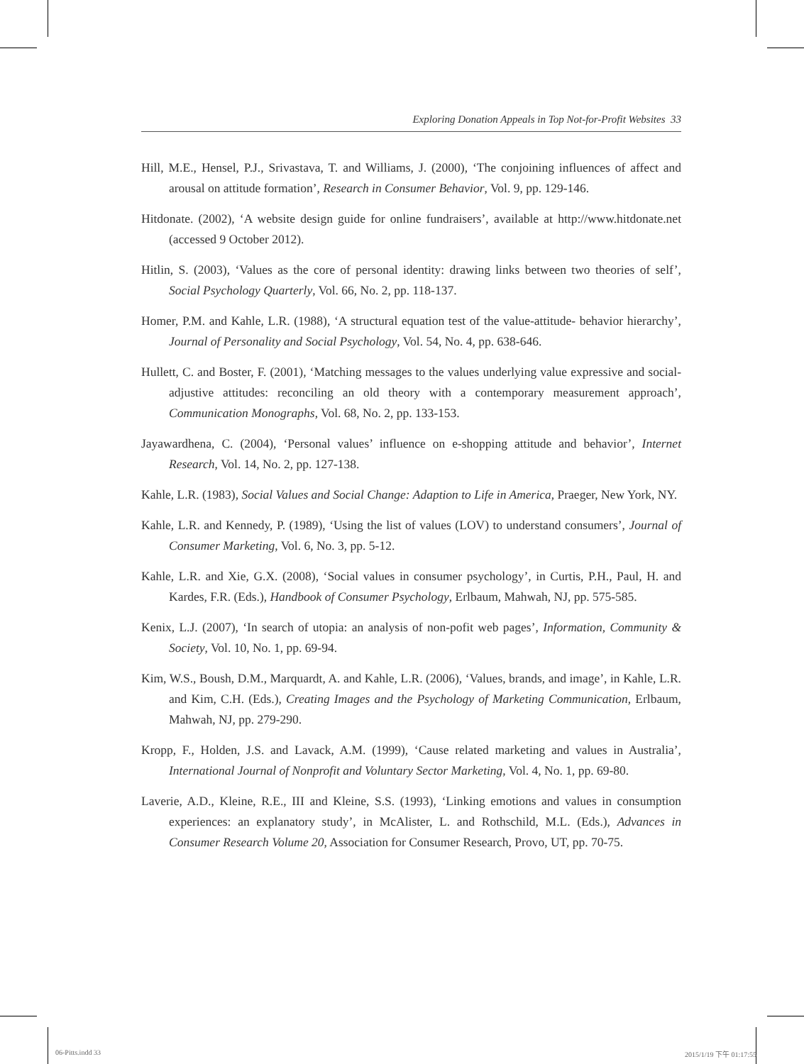Exploring Donation Appeals in Top Not-for-Profit Websites 33
Hill, M.E., Hensel, P.J., Srivastava, T. and Williams, J. (2000), ‘The conjoining influences of affect and arousal on attitude formation’, Research in Consumer Behavior, Vol. 9, pp. 129-146.
Hitdonate. (2002), ‘A website design guide for online fundraisers’, available at http://www.hitdonate.net (accessed 9 October 2012).
Hitlin, S. (2003), ‘Values as the core of personal identity: drawing links between two theories of self’, Social Psychology Quarterly, Vol. 66, No. 2, pp. 118-137.
Homer, P.M. and Kahle, L.R. (1988), ‘A structural equation test of the value-attitude- behavior hierarchy’, Journal of Personality and Social Psychology, Vol. 54, No. 4, pp. 638-646.
Hullett, C. and Boster, F. (2001), ‘Matching messages to the values underlying value expressive and social-adjustive attitudes: reconciling an old theory with a contemporary measurement approach’, Communication Monographs, Vol. 68, No. 2, pp. 133-153.
Jayawardhena, C. (2004), ‘Personal values’ influence on e-shopping attitude and behavior’, Internet Research, Vol. 14, No. 2, pp. 127-138.
Kahle, L.R. (1983), Social Values and Social Change: Adaption to Life in America, Praeger, New York, NY.
Kahle, L.R. and Kennedy, P. (1989), ‘Using the list of values (LOV) to understand consumers’, Journal of Consumer Marketing, Vol. 6, No. 3, pp. 5-12.
Kahle, L.R. and Xie, G.X. (2008), ‘Social values in consumer psychology’, in Curtis, P.H., Paul, H. and Kardes, F.R. (Eds.), Handbook of Consumer Psychology, Erlbaum, Mahwah, NJ, pp. 575-585.
Kenix, L.J. (2007), ‘In search of utopia: an analysis of non-pofit web pages’, Information, Community & Society, Vol. 10, No. 1, pp. 69-94.
Kim, W.S., Boush, D.M., Marquardt, A. and Kahle, L.R. (2006), ‘Values, brands, and image’, in Kahle, L.R. and Kim, C.H. (Eds.), Creating Images and the Psychology of Marketing Communication, Erlbaum, Mahwah, NJ, pp. 279-290.
Kropp, F., Holden, J.S. and Lavack, A.M. (1999), ‘Cause related marketing and values in Australia’, International Journal of Nonprofit and Voluntary Sector Marketing, Vol. 4, No. 1, pp. 69-80.
Laverie, A.D., Kleine, R.E., III and Kleine, S.S. (1993), ‘Linking emotions and values in consumption experiences: an explanatory study’, in McAlister, L. and Rothschild, M.L. (Eds.), Advances in Consumer Research Volume 20, Association for Consumer Research, Provo, UT, pp. 70-75.
06-Pitts.indd 33 2015/1/19 下午 01:17:55